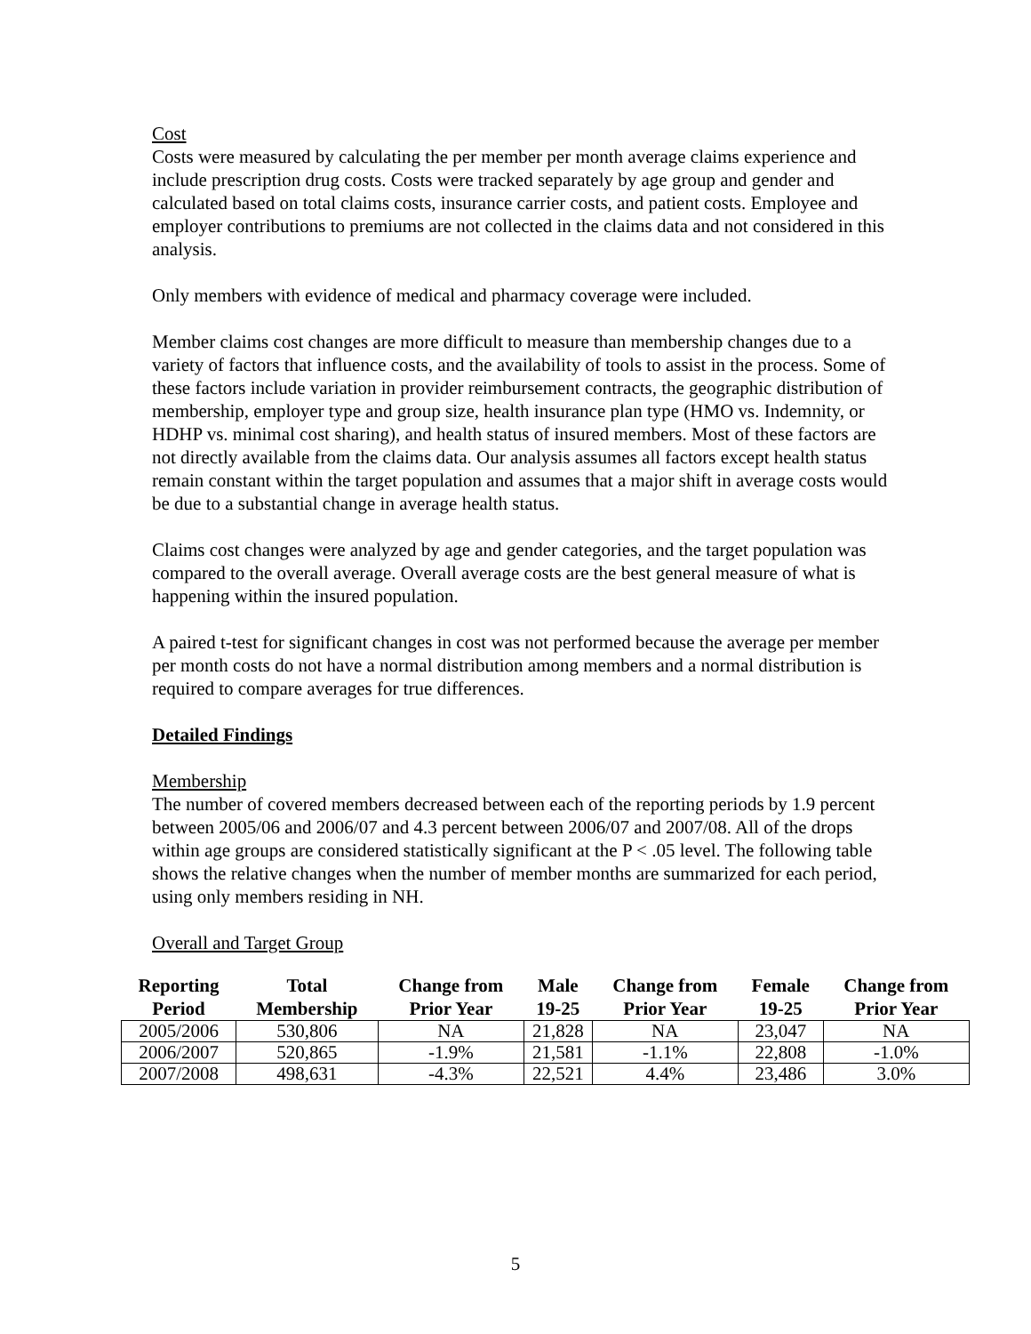Cost
Costs were measured by calculating the per member per month average claims experience and include prescription drug costs. Costs were tracked separately by age group and gender and calculated based on total claims costs, insurance carrier costs, and patient costs. Employee and employer contributions to premiums are not collected in the claims data and not considered in this analysis.
Only members with evidence of medical and pharmacy coverage were included.
Member claims cost changes are more difficult to measure than membership changes due to a variety of factors that influence costs, and the availability of tools to assist in the process. Some of these factors include variation in provider reimbursement contracts, the geographic distribution of membership, employer type and group size, health insurance plan type (HMO vs. Indemnity, or HDHP vs. minimal cost sharing), and health status of insured members. Most of these factors are not directly available from the claims data. Our analysis assumes all factors except health status remain constant within the target population and assumes that a major shift in average costs would be due to a substantial change in average health status.
Claims cost changes were analyzed by age and gender categories, and the target population was compared to the overall average. Overall average costs are the best general measure of what is happening within the insured population.
A paired t-test for significant changes in cost was not performed because the average per member per month costs do not have a normal distribution among members and a normal distribution is required to compare averages for true differences.
Detailed Findings
Membership
The number of covered members decreased between each of the reporting periods by 1.9 percent between 2005/06 and 2006/07 and 4.3 percent between 2006/07 and 2007/08. All of the drops within age groups are considered statistically significant at the P < .05 level. The following table shows the relative changes when the number of member months are summarized for each period, using only members residing in NH.
Overall and Target Group
| Reporting Period | Total Membership | Change from Prior Year | Male 19-25 | Change from Prior Year | Female 19-25 | Change from Prior Year |
| --- | --- | --- | --- | --- | --- | --- |
| 2005/2006 | 530,806 | NA | 21,828 | NA | 23,047 | NA |
| 2006/2007 | 520,865 | -1.9% | 21,581 | -1.1% | 22,808 | -1.0% |
| 2007/2008 | 498,631 | -4.3% | 22,521 | 4.4% | 23,486 | 3.0% |
5